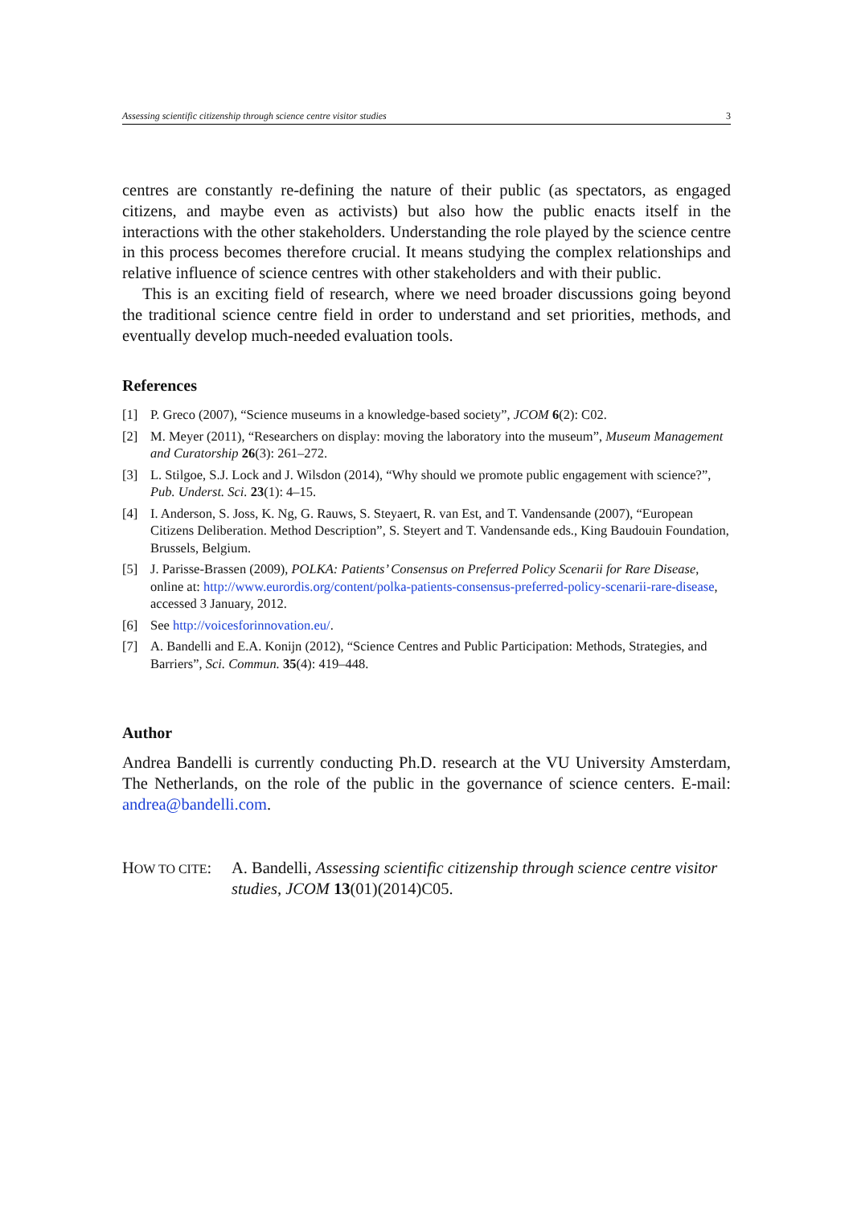Assessing scientific citizenship through science centre visitor studies 3
centres are constantly re-defining the nature of their public (as spectators, as engaged citizens, and maybe even as activists) but also how the public enacts itself in the interactions with the other stakeholders. Understanding the role played by the science centre in this process becomes therefore crucial. It means studying the complex relationships and relative influence of science centres with other stakeholders and with their public.
This is an exciting field of research, where we need broader discussions going beyond the traditional science centre field in order to understand and set priorities, methods, and eventually develop much-needed evaluation tools.
References
[1] P. Greco (2007), “Science museums in a knowledge-based society”, JCOM 6(2): C02.
[2] M. Meyer (2011), “Researchers on display: moving the laboratory into the museum”, Museum Management and Curatorship 26(3): 261–272.
[3] L. Stilgoe, S.J. Lock and J. Wilsdon (2014), “Why should we promote public engagement with science?”, Pub. Underst. Sci. 23(1): 4–15.
[4] I. Anderson, S. Joss, K. Ng, G. Rauws, S. Steyaert, R. van Est, and T. Vandensande (2007), “European Citizens Deliberation. Method Description”, S. Steyert and T. Vandensande eds., King Baudouin Foundation, Brussels, Belgium.
[5] J. Parisse-Brassen (2009), POLKA: Patients’ Consensus on Preferred Policy Scenarii for Rare Disease, online at: http://www.eurordis.org/content/polka-patients-consensus-preferred-policy-scenarii-rare-disease, accessed 3 January, 2012.
[6] See http://voicesforinnovation.eu/.
[7] A. Bandelli and E.A. Konijn (2012), “Science Centres and Public Participation: Methods, Strategies, and Barriers”, Sci. Commun. 35(4): 419–448.
Author
Andrea Bandelli is currently conducting Ph.D. research at the VU University Amsterdam, The Netherlands, on the role of the public in the governance of science centers. E-mail: andrea@bandelli.com.
HOW TO CITE: A. Bandelli, Assessing scientific citizenship through science centre visitor studies, JCOM 13(01)(2014)C05.